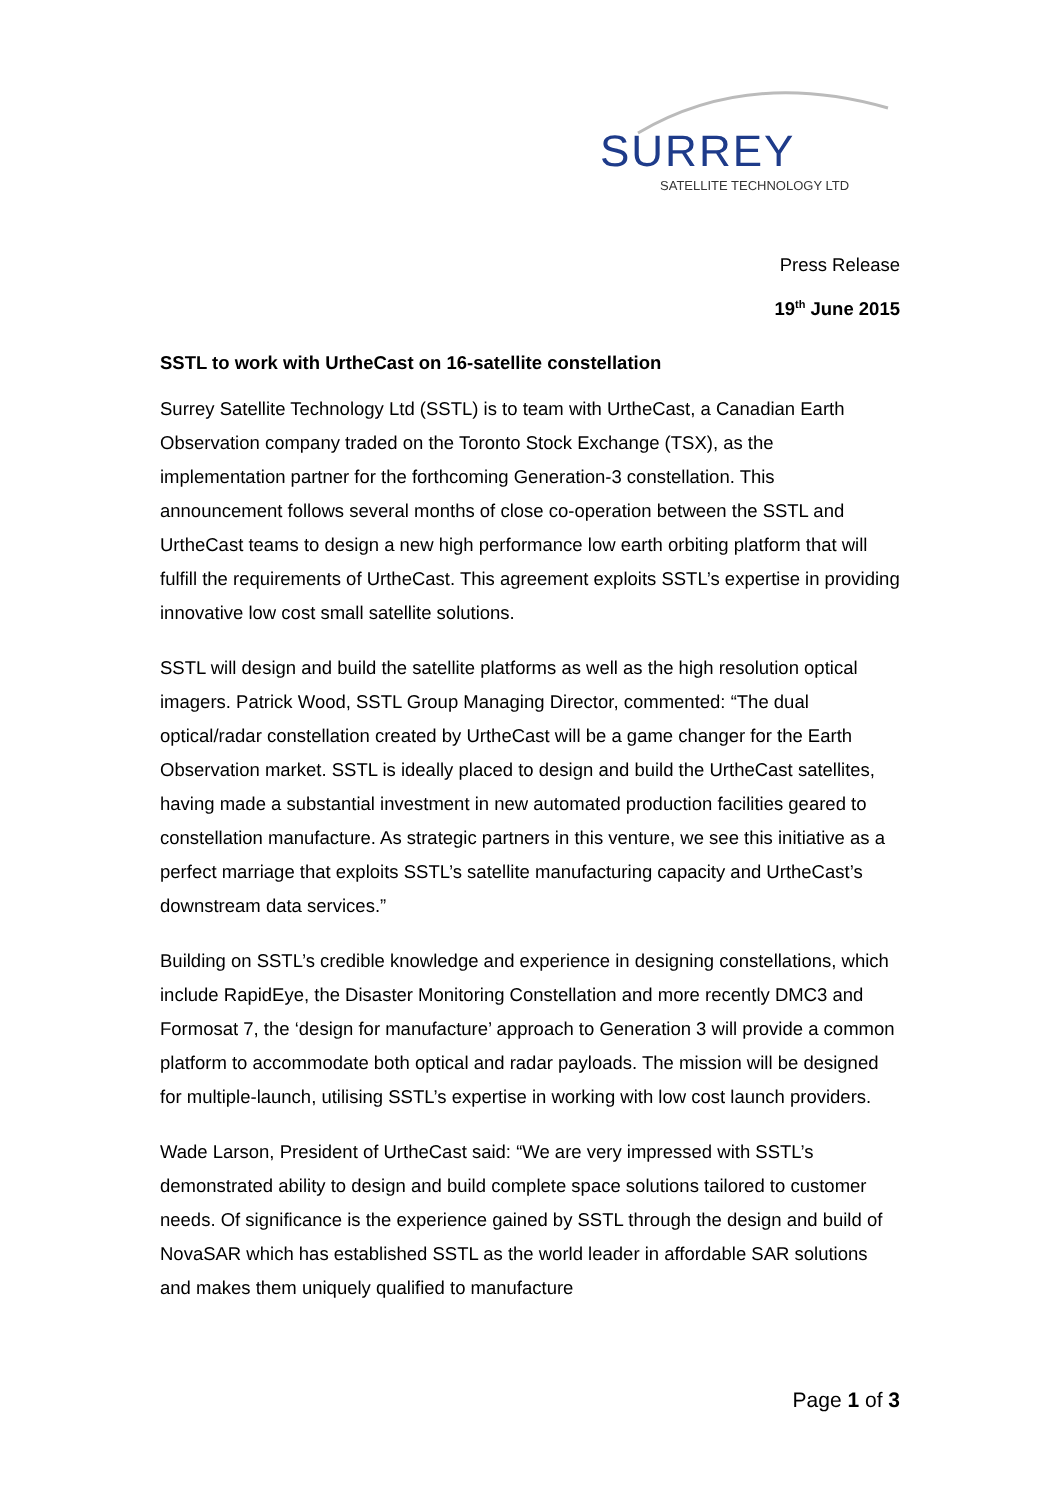SURREY
SATELLITE TECHNOLOGY LTD
Press Release
19<sup>th</sup> June 2015
SSTL to work with UrtheCast on 16-satellite constellation
Surrey Satellite Technology Ltd (SSTL) is to team with UrtheCast, a Canadian Earth Observation company traded on the Toronto Stock Exchange (TSX), as the implementation partner for the forthcoming Generation-3 constellation. This announcement follows several months of close co-operation between the SSTL and UrtheCast teams to design a new high performance low earth orbiting platform that will fulfill the requirements of UrtheCast. This agreement exploits SSTL’s expertise in providing innovative low cost small satellite solutions.
SSTL will design and build the satellite platforms as well as the high resolution optical imagers. Patrick Wood, SSTL Group Managing Director, commented: “The dual optical/radar constellation created by UrtheCast will be a game changer for the Earth Observation market. SSTL is ideally placed to design and build the UrtheCast satellites, having made a substantial investment in new automated production facilities geared to constellation manufacture. As strategic partners in this venture, we see this initiative as a perfect marriage that exploits SSTL’s satellite manufacturing capacity and UrtheCast’s downstream data services.”
Building on SSTL’s credible knowledge and experience in designing constellations, which include RapidEye, the Disaster Monitoring Constellation and more recently DMC3 and Formosat 7, the ‘design for manufacture’ approach to Generation 3 will provide a common platform to accommodate both optical and radar payloads. The mission will be designed for multiple-launch, utilising SSTL’s expertise in working with low cost launch providers.
Wade Larson, President of UrtheCast said: “We are very impressed with SSTL’s demonstrated ability to design and build complete space solutions tailored to customer needs. Of significance is the experience gained by SSTL through the design and build of NovaSAR which has established SSTL as the world leader in affordable SAR solutions and makes them uniquely qualified to manufacture
Page 1 of 3